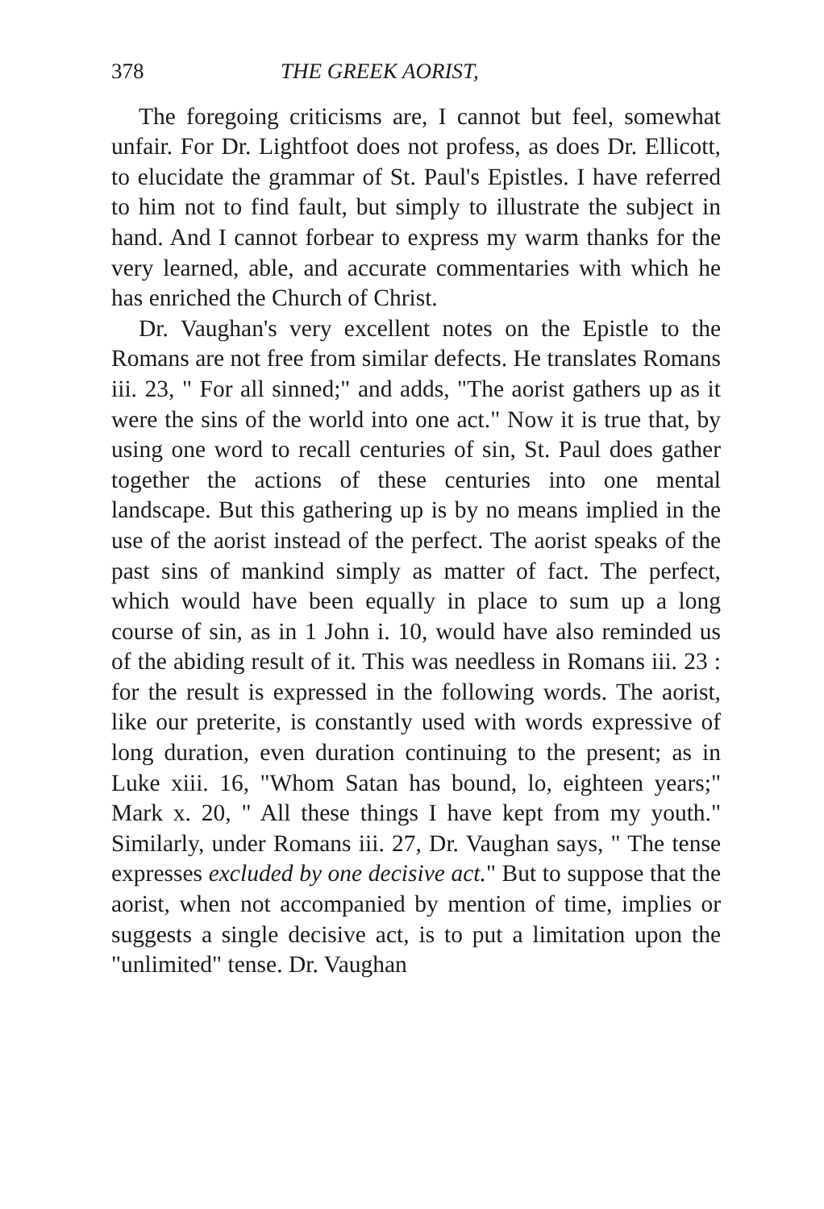378 THE GREEK AORIST,
The foregoing criticisms are, I cannot but feel, somewhat unfair. For Dr. Lightfoot does not profess, as does Dr. Ellicott, to elucidate the grammar of St. Paul's Epistles. I have referred to him not to find fault, but simply to illustrate the subject in hand. And I cannot forbear to express my warm thanks for the very learned, able, and accurate commentaries with which he has enriched the Church of Christ.
Dr. Vaughan's very excellent notes on the Epistle to the Romans are not free from similar defects. He translates Romans iii. 23, " For all sinned;" and adds, "The aorist gathers up as it were the sins of the world into one act." Now it is true that, by using one word to recall centuries of sin, St. Paul does gather together the actions of these centuries into one mental landscape. But this gathering up is by no means implied in the use of the aorist instead of the perfect. The aorist speaks of the past sins of mankind simply as matter of fact. The perfect, which would have been equally in place to sum up a long course of sin, as in 1 John i. 10, would have also reminded us of the abiding result of it. This was needless in Romans iii. 23 : for the result is expressed in the following words. The aorist, like our preterite, is constantly used with words expressive of long duration, even duration continuing to the present; as in Luke xiii. 16, "Whom Satan has bound, lo, eighteen years;" Mark x. 20, " All these things I have kept from my youth." Similarly, under Romans iii. 27, Dr. Vaughan says, " The tense expresses excluded by one decisive act." But to suppose that the aorist, when not accompanied by mention of time, implies or suggests a single decisive act, is to put a limitation upon the "unlimited" tense. Dr. Vaughan